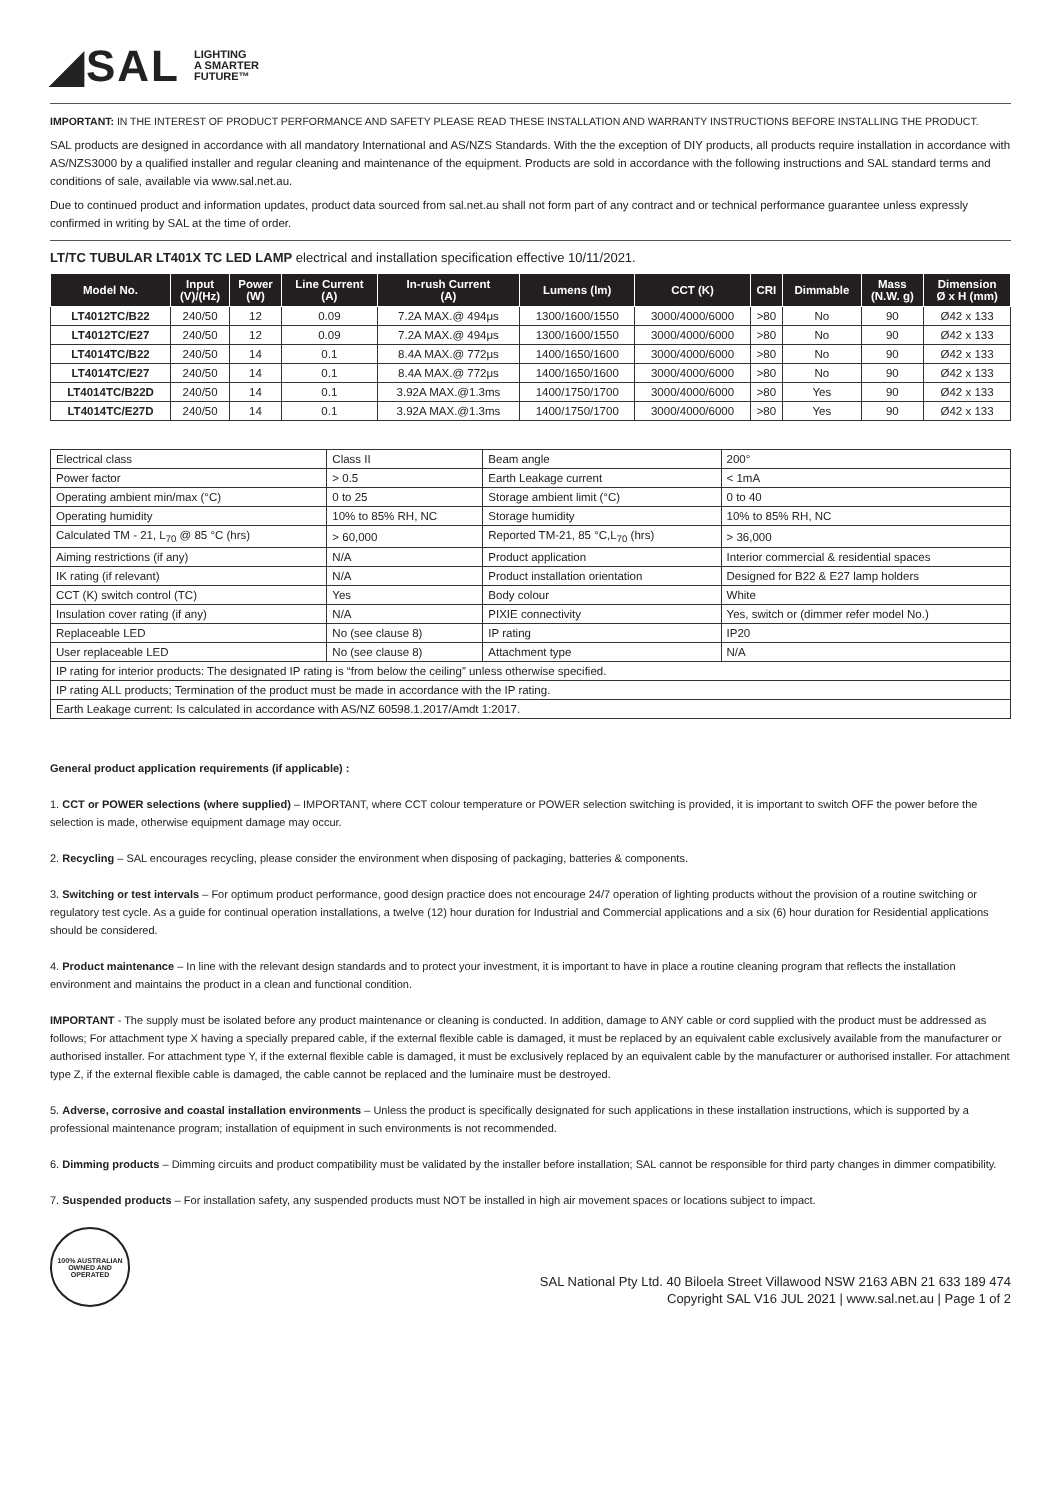◢SAL LIGHTING
A SMARTER
FUTURE™
IMPORTANT: IN THE INTEREST OF PRODUCT PERFORMANCE AND SAFETY PLEASE READ THESE INSTALLATION AND WARRANTY INSTRUCTIONS BEFORE INSTALLING THE PRODUCT.
SAL products are designed in accordance with all mandatory International and AS/NZS Standards. With the the exception of DIY products, all products require installation in accordance with AS/NZS3000 by a qualified installer and regular cleaning and maintenance of the equipment. Products are sold in accordance with the following instructions and SAL standard terms and conditions of sale, available via www.sal.net.au.
Due to continued product and information updates, product data sourced from sal.net.au shall not form part of any contract and or technical performance guarantee unless expressly confirmed in writing by SAL at the time of order.
LT/TC TUBULAR LT401X TC LED LAMP electrical and installation specification effective 10/11/2021.
| Model No. | Input (V)/(Hz) | Power (W) | Line Current (A) | In-rush Current (A) | Lumens (lm) | CCT (K) | CRI | Dimmable | Mass (N.W. g) | Dimension Ø x H (mm) |
| --- | --- | --- | --- | --- | --- | --- | --- | --- | --- | --- |
| LT4012TC/B22 | 240/50 | 12 | 0.09 | 7.2A MAX.@ 494μs | 1300/1600/1550 | 3000/4000/6000 | >80 | No | 90 | Ø42 x 133 |
| LT4012TC/E27 | 240/50 | 12 | 0.09 | 7.2A MAX.@ 494μs | 1300/1600/1550 | 3000/4000/6000 | >80 | No | 90 | Ø42 x 133 |
| LT4014TC/B22 | 240/50 | 14 | 0.1 | 8.4A MAX.@ 772μs | 1400/1650/1600 | 3000/4000/6000 | >80 | No | 90 | Ø42 x 133 |
| LT4014TC/E27 | 240/50 | 14 | 0.1 | 8.4A MAX.@ 772μs | 1400/1650/1600 | 3000/4000/6000 | >80 | No | 90 | Ø42 x 133 |
| LT4014TC/B22D | 240/50 | 14 | 0.1 | 3.92A MAX.@1.3ms | 1400/1750/1700 | 3000/4000/6000 | >80 | Yes | 90 | Ø42 x 133 |
| LT4014TC/E27D | 240/50 | 14 | 0.1 | 3.92A MAX.@1.3ms | 1400/1750/1700 | 3000/4000/6000 | >80 | Yes | 90 | Ø42 x 133 |
| Electrical class | Class II | Beam angle | 200° |
| Power factor | > 0.5 | Earth Leakage current | < 1mA |
| Operating ambient min/max (°C) | 0 to 25 | Storage ambient limit (°C) | 0 to 40 |
| Operating humidity | 10% to 85% RH, NC | Storage humidity | 10% to 85% RH, NC |
| Calculated TM - 21, L<sub>70</sub> @ 85 °C (hrs) | > 60,000 | Reported TM-21, 85 °C,L<sub>70</sub> (hrs) | > 36,000 |
| Aiming restrictions (if any) | N/A | Product application | Interior commercial & residential spaces |
| IK rating (if relevant) | N/A | Product installation orientation | Designed for B22 & E27 lamp holders |
| CCT (K) switch control (TC) | Yes | Body colour | White |
| Insulation cover rating (if any) | N/A | PIXIE connectivity | Yes, switch or (dimmer refer model No.) |
| Replaceable LED | No (see clause 8) | IP rating | IP20 |
| User replaceable LED | No (see clause 8) | Attachment type | N/A |
| IP rating for interior products: The designated IP rating is “from below the ceiling” unless otherwise specified. | | | |
| IP rating ALL products; Termination of the product must be made in accordance with the IP rating. | | | |
| Earth Leakage current: Is calculated in accordance with AS/NZ 60598.1.2017/Amdt 1:2017. | | | |
General product application requirements (if applicable) :
1. CCT or POWER selections (where supplied) – IMPORTANT, where CCT colour temperature or POWER selection switching is provided, it is important to switch OFF the power before the selection is made, otherwise equipment damage may occur.
2. Recycling – SAL encourages recycling, please consider the environment when disposing of packaging, batteries & components.
3. Switching or test intervals – For optimum product performance, good design practice does not encourage 24/7 operation of lighting products without the provision of a routine switching or regulatory test cycle. As a guide for continual operation installations, a twelve (12) hour duration for Industrial and Commercial applications and a six (6) hour duration for Residential applications should be considered.
4. Product maintenance – In line with the relevant design standards and to protect your investment, it is important to have in place a routine cleaning program that reflects the installation environment and maintains the product in a clean and functional condition.
IMPORTANT - The supply must be isolated before any product maintenance or cleaning is conducted. In addition, damage to ANY cable or cord supplied with the product must be addressed as follows; For attachment type X having a specially prepared cable, if the external flexible cable is damaged, it must be replaced by an equivalent cable exclusively available from the manufacturer or authorised installer. For attachment type Y, if the external flexible cable is damaged, it must be exclusively replaced by an equivalent cable by the manufacturer or authorised installer. For attachment type Z, if the external flexible cable is damaged, the cable cannot be replaced and the luminaire must be destroyed.
5. Adverse, corrosive and coastal installation environments – Unless the product is specifically designated for such applications in these installation instructions, which is supported by a professional maintenance program; installation of equipment in such environments is not recommended.
6. Dimming products – Dimming circuits and product compatibility must be validated by the installer before installation; SAL cannot be responsible for third party changes in dimmer compatibility.
7. Suspended products – For installation safety, any suspended products must NOT be installed in high air movement spaces or locations subject to impact.
100% AUSTRALIAN OWNED AND OPERATED
SAL National Pty Ltd. 40 Biloela Street Villawood NSW 2163 ABN 21 633 189 474
Copyright SAL V16 JUL 2021 | www.sal.net.au | Page 1 of 2